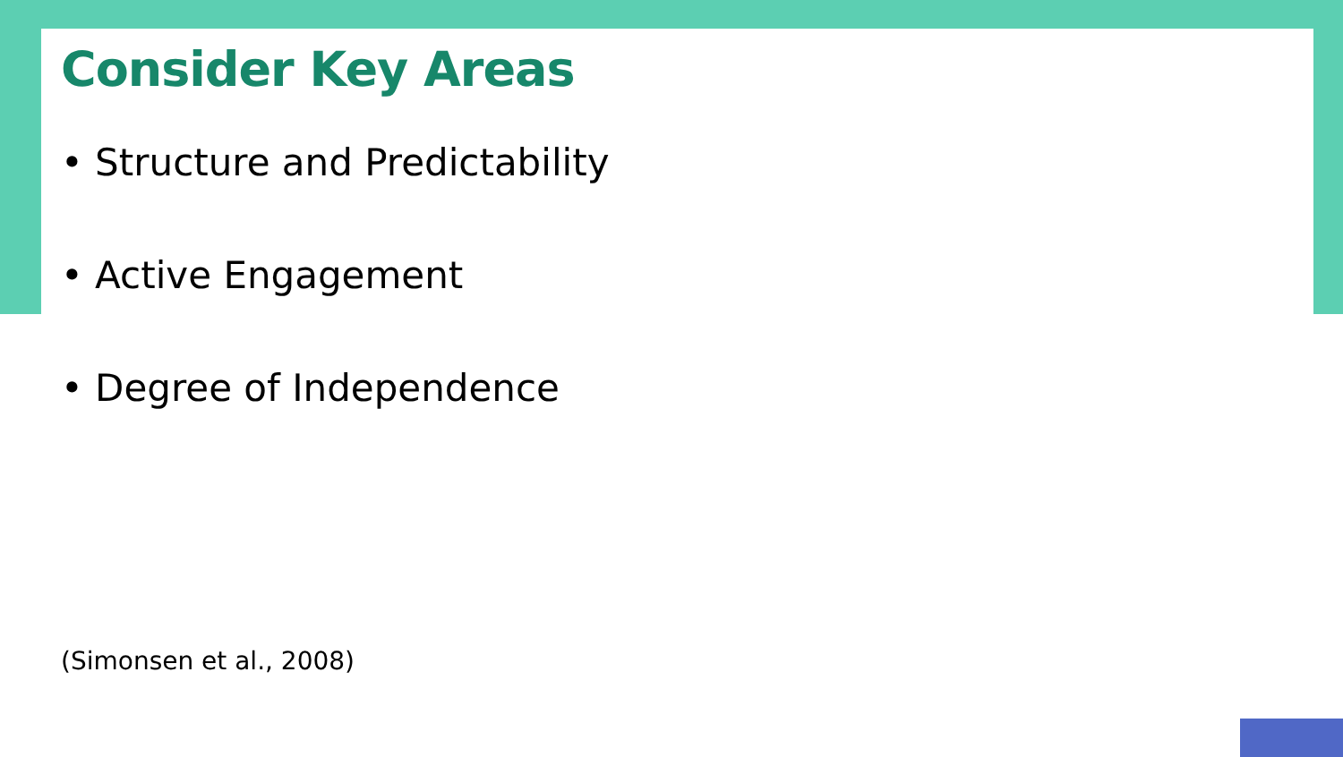Consider Key Areas
• Structure and Predictability
• Active Engagement
• Degree of Independence
(Simonsen et al., 2008)